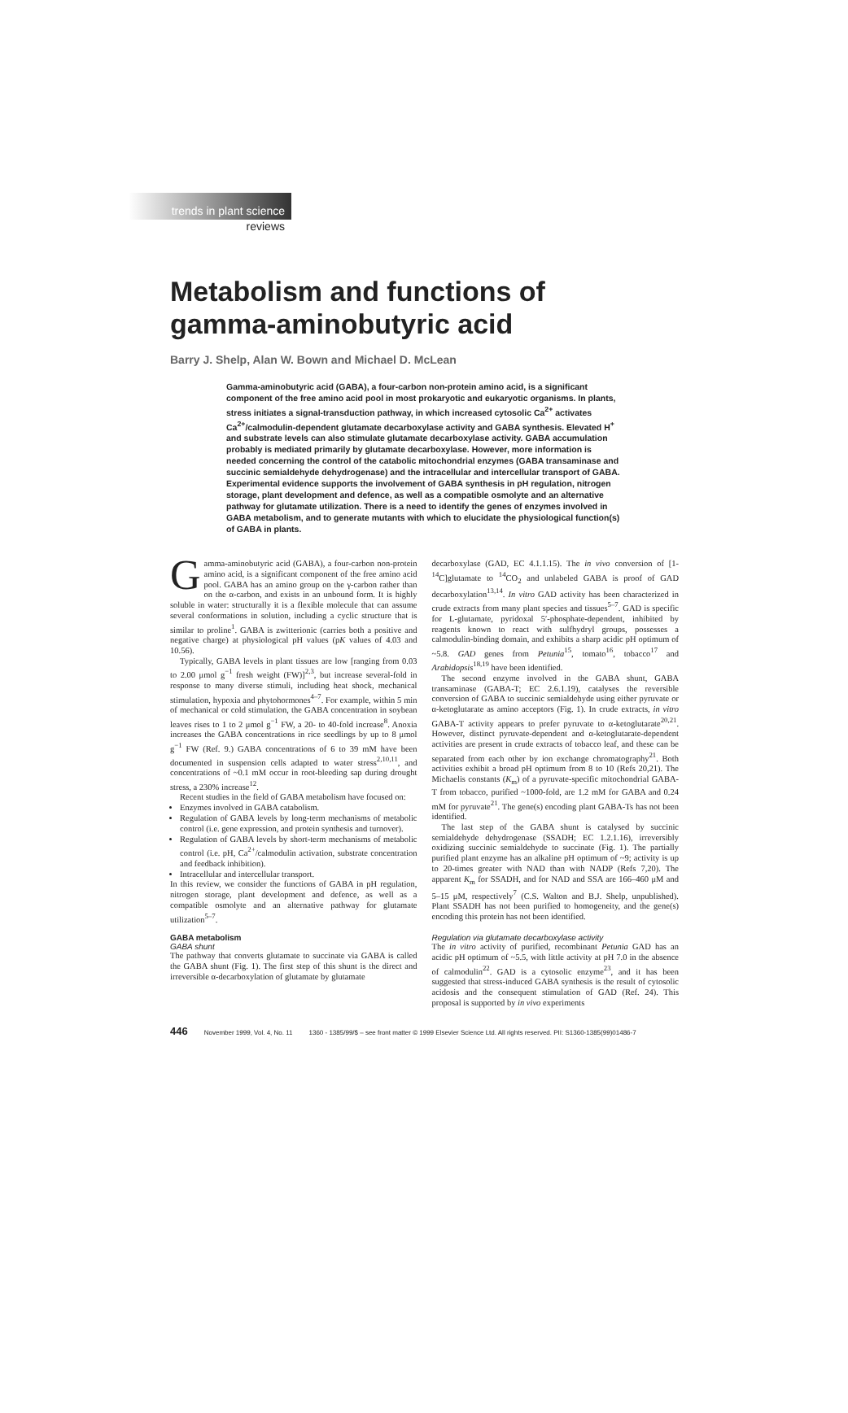trends in plant science
reviews
Metabolism and functions of
gamma-aminobutyric acid
Barry J. Shelp, Alan W. Bown and Michael D. McLean
Gamma-aminobutyric acid (GABA), a four-carbon non-protein amino acid, is a significant component of the free amino acid pool in most prokaryotic and eukaryotic organisms. In plants, stress initiates a signal-transduction pathway, in which increased cytosolic Ca<sup>2+</sup> activates Ca<sup>2+</sup>/calmodulin-dependent glutamate decarboxylase activity and GABA synthesis. Elevated H<sup>+</sup> and substrate levels can also stimulate glutamate decarboxylase activity. GABA accumulation probably is mediated primarily by glutamate decarboxylase. However, more information is needed concerning the control of the catabolic mitochondrial enzymes (GABA transaminase and succinic semialdehyde dehydrogenase) and the intracellular and intercellular transport of GABA. Experimental evidence supports the involvement of GABA synthesis in pH regulation, nitrogen storage, plant development and defence, as well as a compatible osmolyte and an alternative pathway for glutamate utilization. There is a need to identify the genes of enzymes involved in GABA metabolism, and to generate mutants with which to elucidate the physiological function(s) of GABA in plants.
Gamma-aminobutyric acid (GABA), a four-carbon non-protein amino acid, is a significant component of the free amino acid pool. GABA has an amino group on the γ-carbon rather than on the α-carbon, and exists in an unbound form. It is highly soluble in water: structurally it is a flexible molecule that can assume several conformations in solution, including a cyclic structure that is similar to proline<sup>1</sup>. GABA is zwitterionic (carries both a positive and negative charge) at physiological pH values (pK values of 4.03 and 10.56).
Typically, GABA levels in plant tissues are low [ranging from 0.03 to 2.00 μmol g<sup>−1</sup> fresh weight (FW)]<sup>2,3</sup>, but increase several-fold in response to many diverse stimuli, including heat shock, mechanical stimulation, hypoxia and phytohormones<sup>4–7</sup>. For example, within 5 min of mechanical or cold stimulation, the GABA concentration in soybean leaves rises to 1 to 2 μmol g<sup>−1</sup> FW, a 20- to 40-fold increase<sup>8</sup>. Anoxia increases the GABA concentrations in rice seedlings by up to 8 μmol g<sup>−1</sup> FW (Ref. 9.) GABA concentrations of 6 to 39 mM have been documented in suspension cells adapted to water stress<sup>2,10,11</sup>, and concentrations of ~0.1 mM occur in root-bleeding sap during drought stress, a 230% increase<sup>12</sup>.
Recent studies in the field of GABA metabolism have focused on:
Enzymes involved in GABA catabolism.
Regulation of GABA levels by long-term mechanisms of metabolic control (i.e. gene expression, and protein synthesis and turnover).
Regulation of GABA levels by short-term mechanisms of metabolic control (i.e. pH, Ca<sup>2+</sup>/calmodulin activation, substrate concentration and feedback inhibition).
Intracellular and intercellular transport.
In this review, we consider the functions of GABA in pH regulation, nitrogen storage, plant development and defence, as well as a compatible osmolyte and an alternative pathway for glutamate utilization<sup>5–7</sup>.
GABA metabolism
GABA shunt
The pathway that converts glutamate to succinate via GABA is called the GABA shunt (Fig. 1). The first step of this shunt is the direct and irreversible α-decarboxylation of glutamate by glutamate
decarboxylase (GAD, EC 4.1.1.15). The in vivo conversion of [1-<sup>14</sup>C]glutamate to <sup>14</sup>CO<sub>2</sub> and unlabeled GABA is proof of GAD decarboxylation<sup>13,14</sup>. In vitro GAD activity has been characterized in crude extracts from many plant species and tissues<sup>5–7</sup>. GAD is specific for L-glutamate, pyridoxal 5′-phosphate-dependent, inhibited by reagents known to react with sulfhydryl groups, possesses a calmodulin-binding domain, and exhibits a sharp acidic pH optimum of ~5.8. GAD genes from Petunia<sup>15</sup>, tomato<sup>16</sup>, tobacco<sup>17</sup> and Arabidopsis<sup>18,19</sup> have been identified.
The second enzyme involved in the GABA shunt, GABA transaminase (GABA-T; EC 2.6.1.19), catalyses the reversible conversion of GABA to succinic semialdehyde using either pyruvate or α-ketoglutarate as amino acceptors (Fig. 1). In crude extracts, in vitro GABA-T activity appears to prefer pyruvate to α-ketoglutarate<sup>20,21</sup>. However, distinct pyruvate-dependent and α-ketoglutarate-dependent activities are present in crude extracts of tobacco leaf, and these can be separated from each other by ion exchange chromatography<sup>21</sup>. Both activities exhibit a broad pH optimum from 8 to 10 (Refs 20,21). The Michaelis constants (K<sub>m</sub>) of a pyruvate-specific mitochondrial GABA-T from tobacco, purified ~1000-fold, are 1.2 mM for GABA and 0.24 mM for pyruvate<sup>21</sup>. The gene(s) encoding plant GABA-Ts has not been identified.
The last step of the GABA shunt is catalysed by succinic semialdehyde dehydrogenase (SSADH; EC 1.2.1.16), irreversibly oxidizing succinic semialdehyde to succinate (Fig. 1). The partially purified plant enzyme has an alkaline pH optimum of ~9; activity is up to 20-times greater with NAD than with NADP (Refs 7,20). The apparent K<sub>m</sub> for SSADH, and for NAD and SSA are 166–460 μM and 5–15 μM, respectively<sup>7</sup> (C.S. Walton and B.J. Shelp, unpublished). Plant SSADH has not been purified to homogeneity, and the gene(s) encoding this protein has not been identified.
Regulation via glutamate decarboxylase activity
The in vitro activity of purified, recombinant Petunia GAD has an acidic pH optimum of ~5.5, with little activity at pH 7.0 in the absence of calmodulin<sup>22</sup>. GAD is a cytosolic enzyme<sup>23</sup>, and it has been suggested that stress-induced GABA synthesis is the result of cytosolic acidosis and the consequent stimulation of GAD (Ref. 24). This proposal is supported by in vivo experiments
446 November 1999, Vol. 4, No. 11 1360 - 1385/99/$ – see front matter © 1999 Elsevier Science Ltd. All rights reserved. PII: S1360-1385(99)01486-7